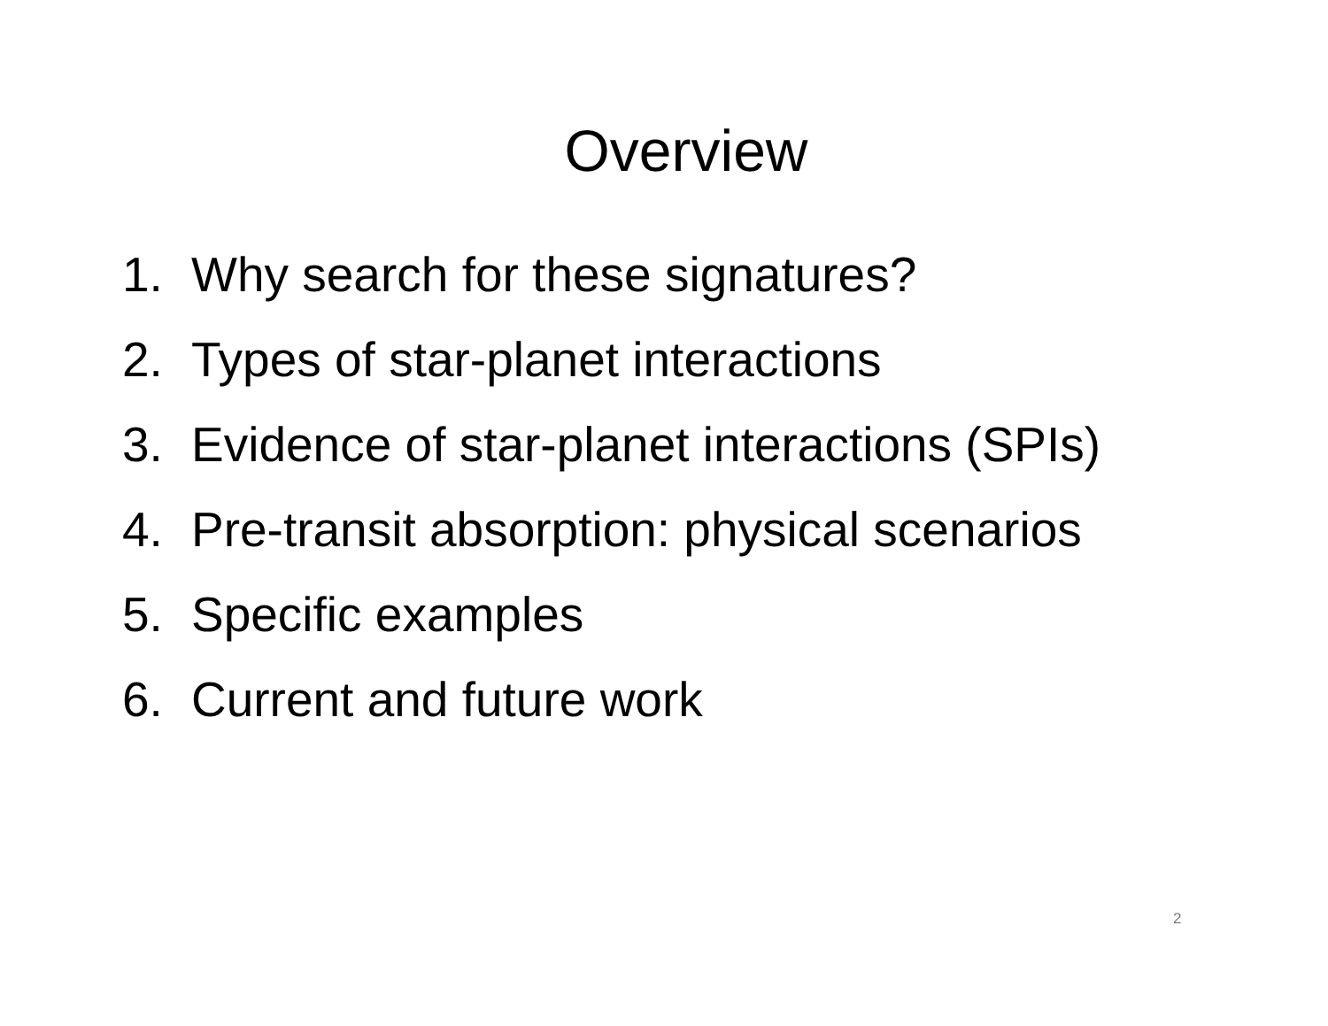Overview
1. Why search for these signatures?
2. Types of star-planet interactions
3. Evidence of star-planet interactions (SPIs)
4. Pre-transit absorption: physical scenarios
5. Specific examples
6. Current and future work
2